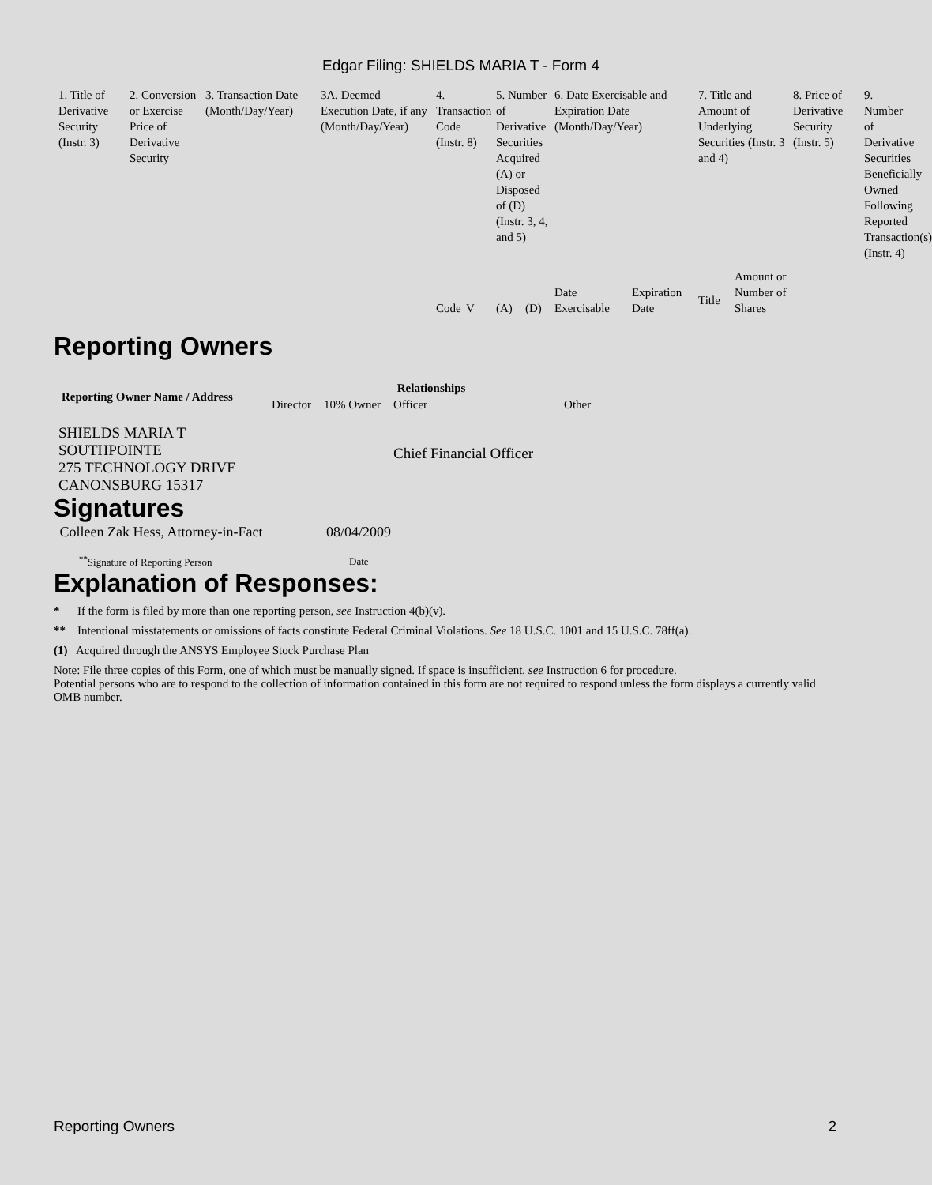Edgar Filing: SHIELDS MARIA T - Form 4
| 1. Title of Derivative Security (Instr. 3) | 2. Conversion or Exercise Price of Derivative Security | 3. Transaction Date (Month/Day/Year) | 3A. Deemed Execution Date, if any (Month/Day/Year) | 4. Transaction Code (Instr. 8) | | 5. Number of Derivative Securities Acquired (A) or Disposed of (D) (Instr. 3, 4, and 5) | | 6. Date Exercisable and Expiration Date (Month/Day/Year) | | 7. Title and Amount of Underlying Securities (Instr. 3 and 4) | | 8. Price of Derivative Security (Instr. 5) | 9. Number of Derivative Securities Beneficially Owned Following Reported Transaction(s) (Instr. 4) |
| | | | | | | | | Date Exercisable | Expiration Date | Title | Amount or Number of Shares | | |
| | | | | Code | V | (A) | (D) | | | | | | |
Reporting Owners
| Reporting Owner Name / Address | Relationships | | | | |
| --- | --- | --- | --- | --- | --- |
| | Director | 10% Owner | Officer | Other | |
| SHIELDS MARIA T SOUTHPOINTE 275 TECHNOLOGY DRIVE CANONSBURG 15317 | | | Chief Financial Officer | | |
Signatures
| Colleen Zak Hess, Attorney-in-Fact | 08/04/2009 |
| <sup>**</sup> Signature of Reporting Person | Date |
Explanation of Responses:
* If the form is filed by more than one reporting person, see Instruction 4(b)(v).
** Intentional misstatements or omissions of facts constitute Federal Criminal Violations. See 18 U.S.C. 1001 and 15 U.S.C. 78ff(a).
(1) Acquired through the ANSYS Employee Stock Purchase Plan
Note: File three copies of this Form, one of which must be manually signed. If space is insufficient, see Instruction 6 for procedure.
Potential persons who are to respond to the collection of information contained in this form are not required to respond unless the form displays a currently valid OMB number.
Reporting Owners 2